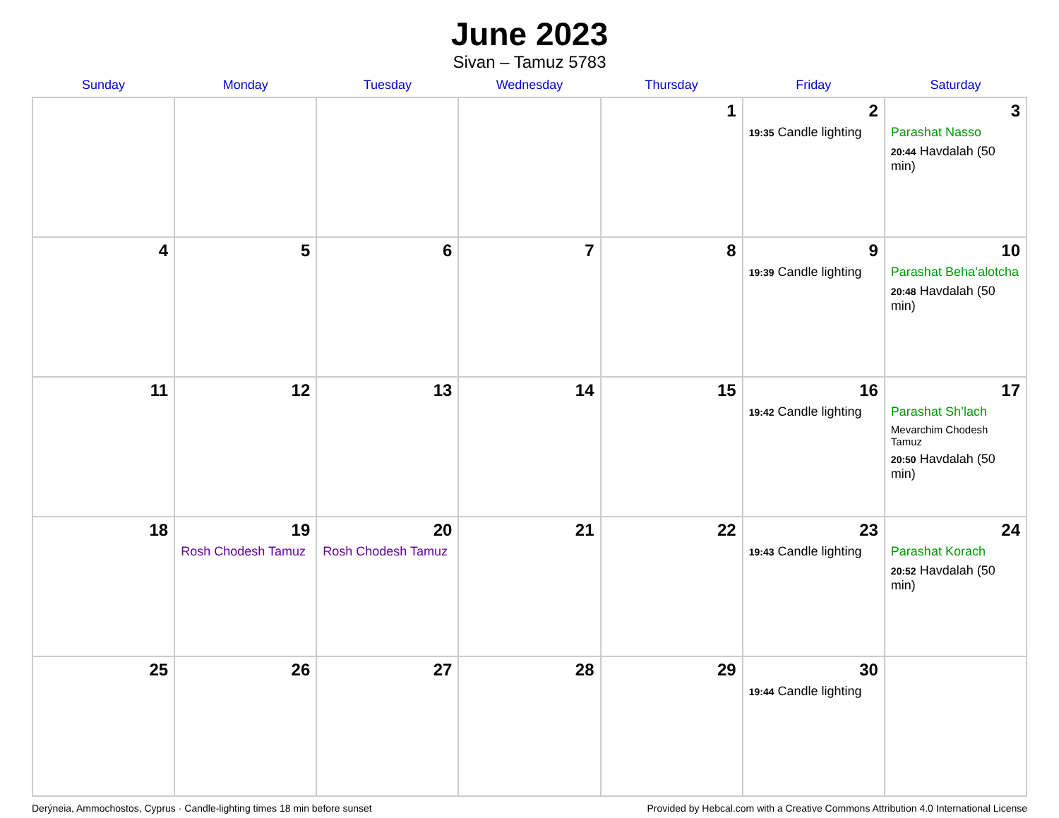June 2023
Sivan – Tamuz 5783
| Sunday | Monday | Tuesday | Wednesday | Thursday | Friday | Saturday |
| --- | --- | --- | --- | --- | --- | --- |
| | | | | 1 | 2 19:35 Candle lighting | 3 Parashat Nasso 20:44 Havdalah (50 min) |
| 4 | 5 | 6 | 7 | 8 | 9 19:39 Candle lighting | 10 Parashat Beha’alotcha 20:48 Havdalah (50 min) |
| 11 | 12 | 13 | 14 | 15 | 16 19:42 Candle lighting | 17 Parashat Sh’lach Mevarchim Chodesh Tamuz 20:50 Havdalah (50 min) |
| 18 | 19 Rosh Chodesh Tamuz | 20 Rosh Chodesh Tamuz | 21 | 22 | 23 19:43 Candle lighting | 24 Parashat Korach 20:52 Havdalah (50 min) |
| 25 | 26 | 27 | 28 | 29 | 30 19:44 Candle lighting | |
Derýneia, Ammochostos, Cyprus · Candle-lighting times 18 min before sunset Provided by Hebcal.com with a Creative Commons Attribution 4.0 International License